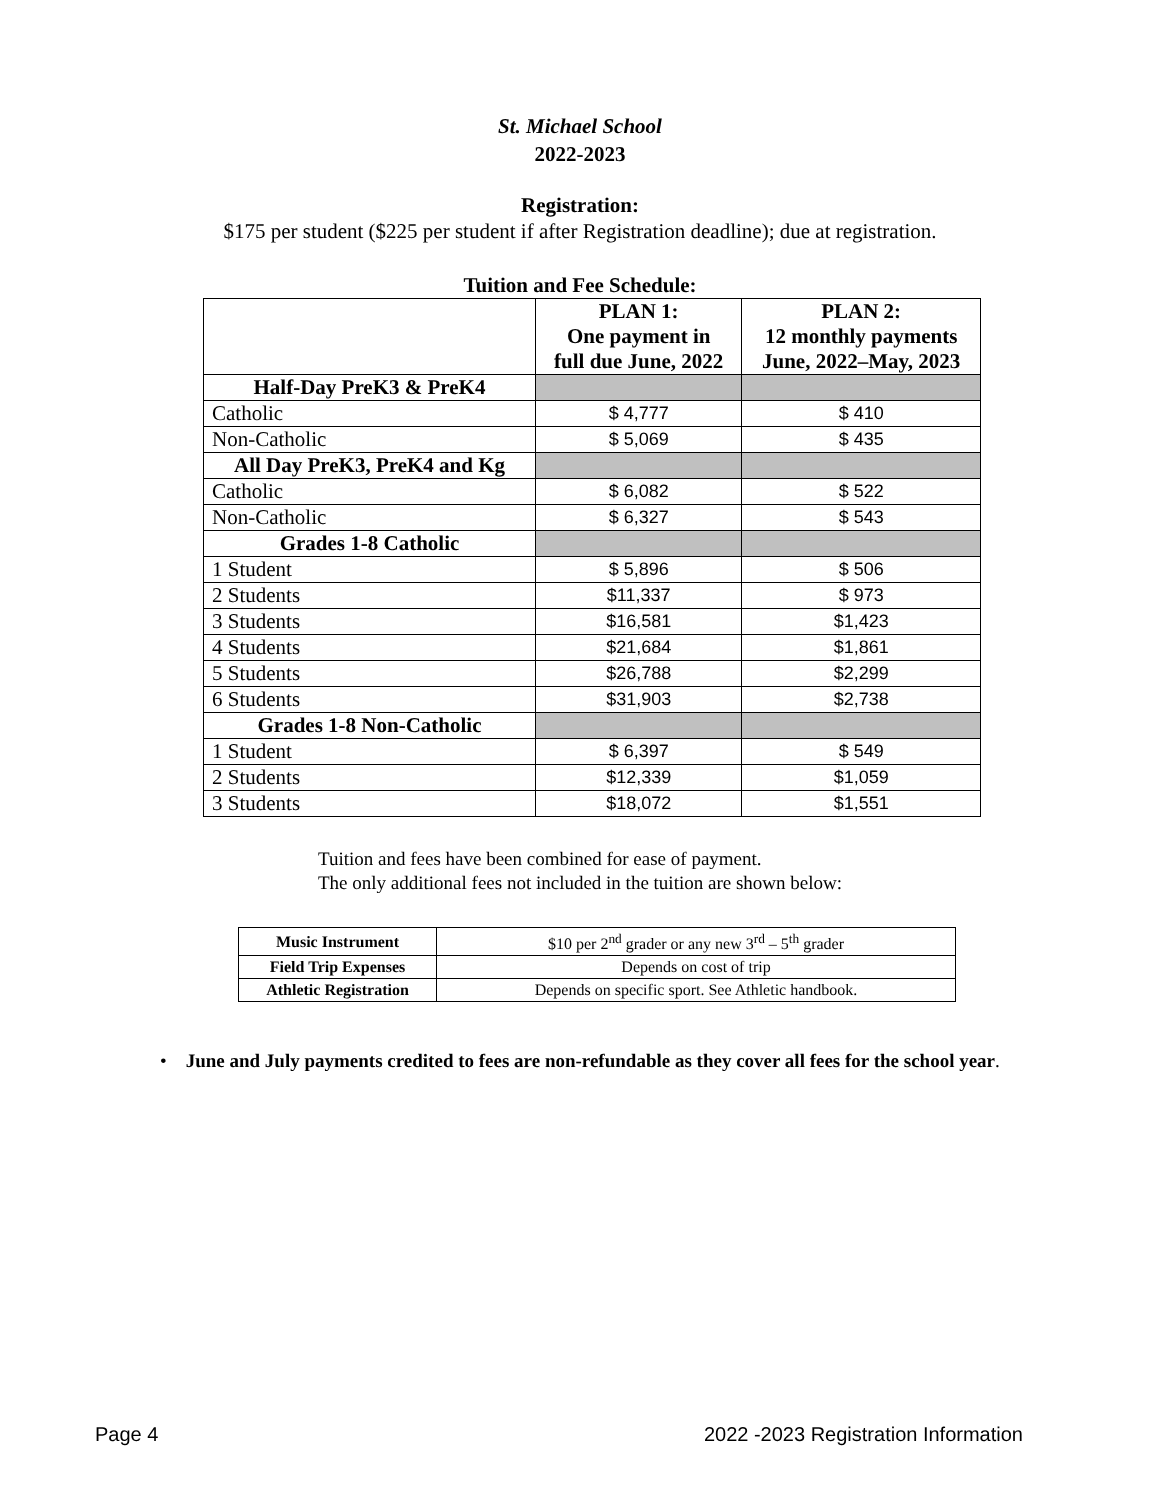St. Michael School
2022-2023
Registration:
$175 per student ($225 per student if after Registration deadline); due at registration.
Tuition and Fee Schedule:
| | PLAN 1: One payment in full due June, 2022 | PLAN 2: 12 monthly payments June, 2022–May, 2023 |
| --- | --- | --- |
| Half-Day PreK3 & PreK4 | | |
| Catholic | $ 4,777 | $ 410 |
| Non-Catholic | $ 5,069 | $ 435 |
| All Day PreK3, PreK4 and Kg | | |
| Catholic | $ 6,082 | $ 522 |
| Non-Catholic | $ 6,327 | $ 543 |
| Grades 1-8 Catholic | | |
| 1 Student | $ 5,896 | $ 506 |
| 2 Students | $11,337 | $ 973 |
| 3 Students | $16,581 | $1,423 |
| 4 Students | $21,684 | $1,861 |
| 5 Students | $26,788 | $2,299 |
| 6 Students | $31,903 | $2,738 |
| Grades 1-8 Non-Catholic | | |
| 1 Student | $ 6,397 | $ 549 |
| 2 Students | $12,339 | $1,059 |
| 3 Students | $18,072 | $1,551 |
Tuition and fees have been combined for ease of payment.
The only additional fees not included in the tuition are shown below:
| Music Instrument | $10 per 2<sup>nd</sup> grader or any new 3<sup>rd</sup> – 5<sup>th</sup> grader |
| Field Trip Expenses | Depends on cost of trip |
| Athletic Registration | Depends on specific sport. See Athletic handbook. |
• June and July payments credited to fees are non-refundable as they cover all fees for the school year.
Page 4 2022 -2023 Registration Information